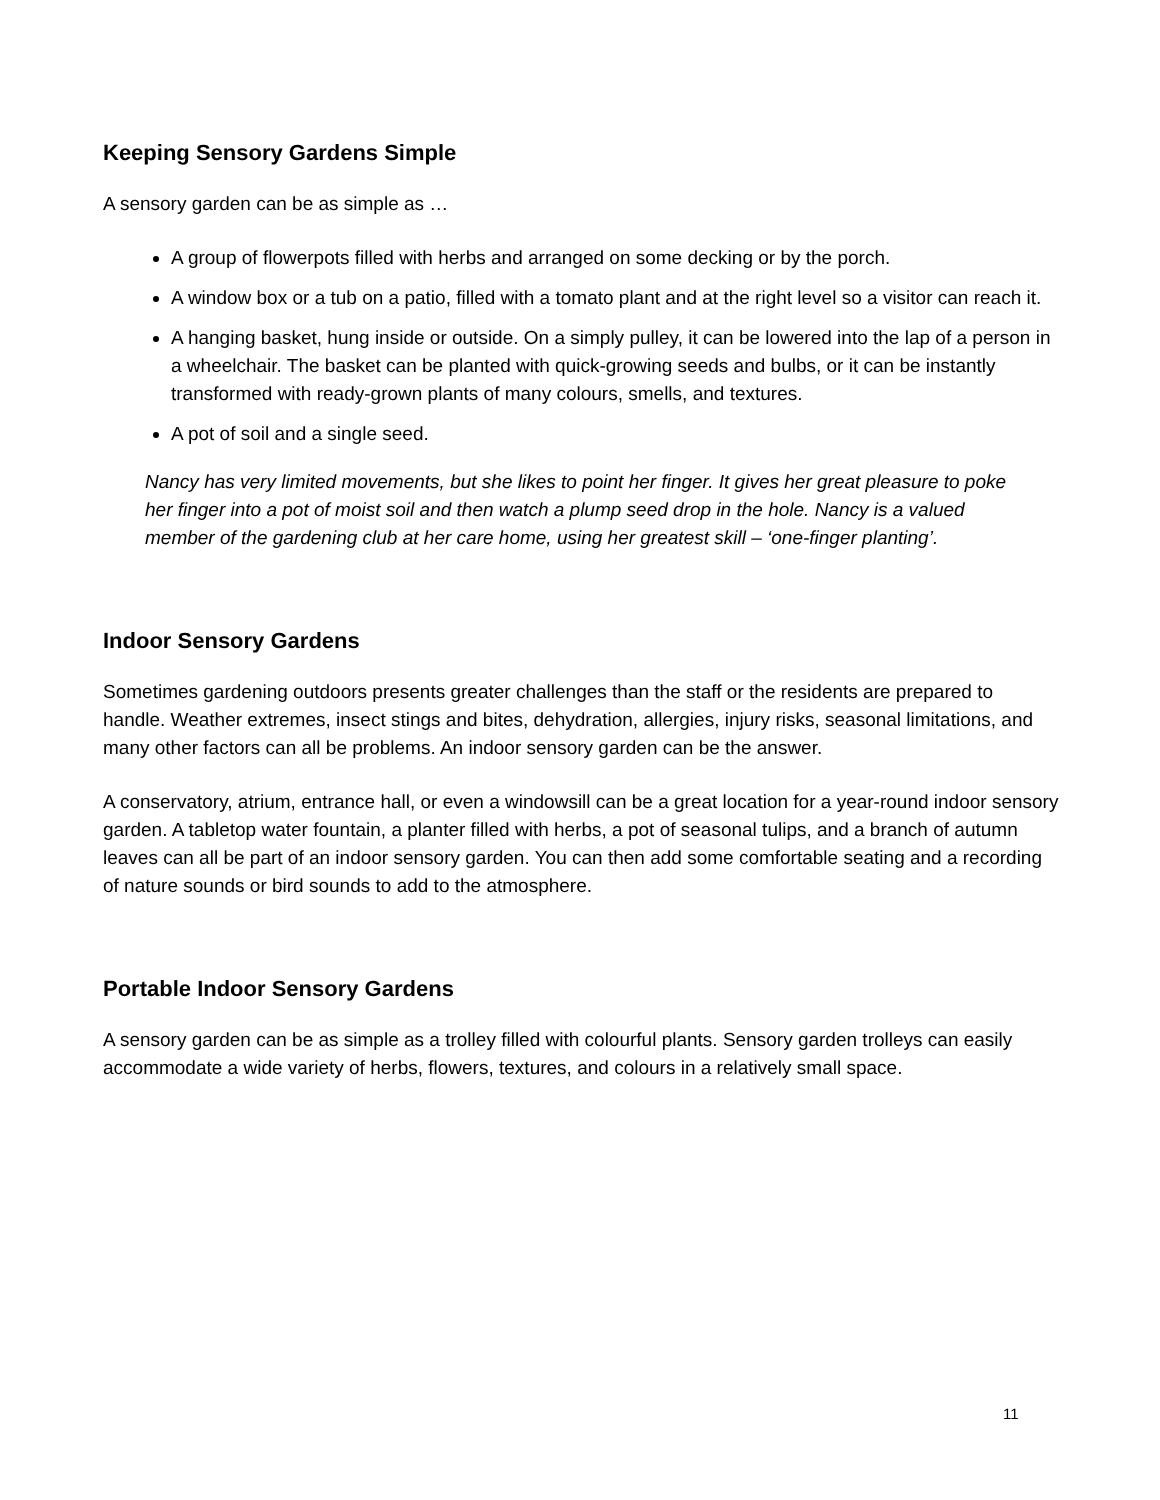Keeping Sensory Gardens Simple
A sensory garden can be as simple as …
A group of flowerpots filled with herbs and arranged on some decking or by the porch.
A window box or a tub on a patio, filled with a tomato plant and at the right level so a visitor can reach it.
A hanging basket, hung inside or outside. On a simply pulley, it can be lowered into the lap of a person in a wheelchair. The basket can be planted with quick-growing seeds and bulbs, or it can be instantly transformed with ready-grown plants of many colours, smells, and textures.
A pot of soil and a single seed.
Nancy has very limited movements, but she likes to point her finger. It gives her great pleasure to poke her finger into a pot of moist soil and then watch a plump seed drop in the hole. Nancy is a valued member of the gardening club at her care home, using her greatest skill – ‘one-finger planting’.
Indoor Sensory Gardens
Sometimes gardening outdoors presents greater challenges than the staff or the residents are prepared to handle. Weather extremes, insect stings and bites, dehydration, allergies, injury risks, seasonal limitations, and many other factors can all be problems. An indoor sensory garden can be the answer.
A conservatory, atrium, entrance hall, or even a windowsill can be a great location for a year-round indoor sensory garden. A tabletop water fountain, a planter filled with herbs, a pot of seasonal tulips, and a branch of autumn leaves can all be part of an indoor sensory garden. You can then add some comfortable seating and a recording of nature sounds or bird sounds to add to the atmosphere.
Portable Indoor Sensory Gardens
A sensory garden can be as simple as a trolley filled with colourful plants. Sensory garden trolleys can easily accommodate a wide variety of herbs, flowers, textures, and colours in a relatively small space.
11